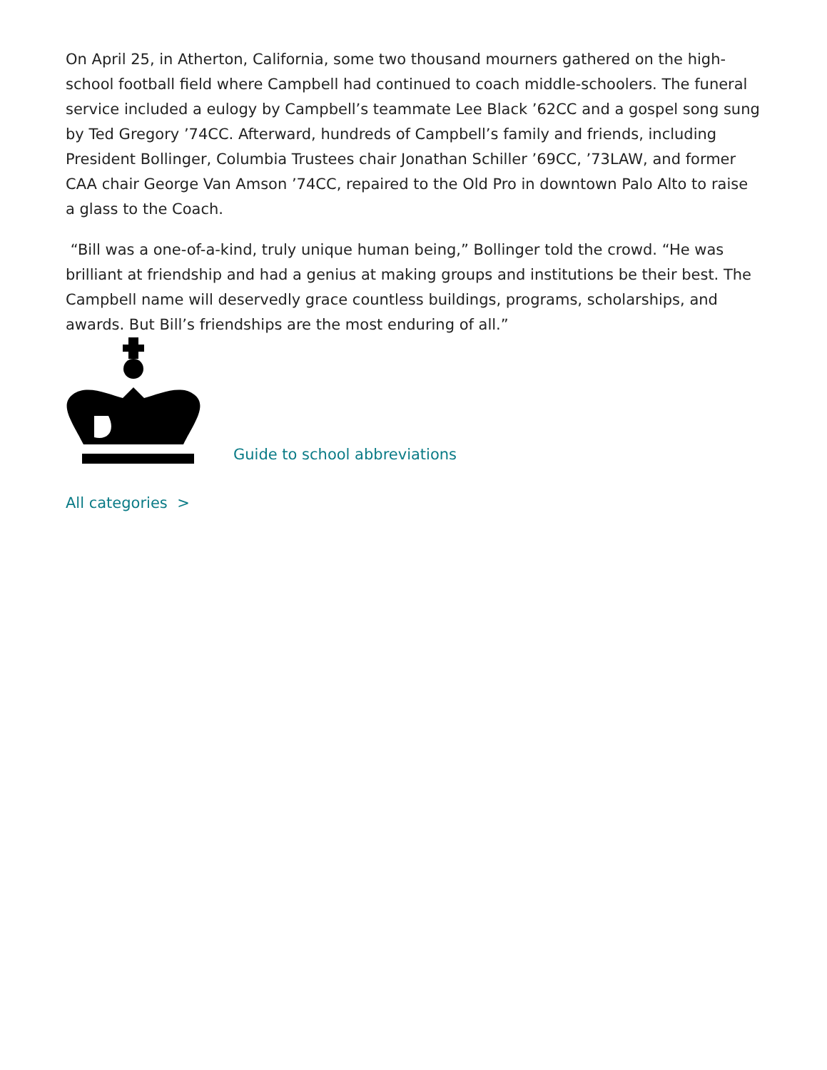On April 25, in Atherton, California, some two thousand mourners gathered on the high-school football field where Campbell had continued to coach middle-schoolers. The funeral service included a eulogy by Campbell’s teammate Lee Black ’62CC and a gospel song sung by Ted Gregory ’74CC. Afterward, hundreds of Campbell’s family and friends, including President Bollinger, Columbia Trustees chair Jonathan Schiller ’69CC, ’73LAW, and former CAA chair George Van Amson ’74CC, repaired to the Old Pro in downtown Palo Alto to raise a glass to the Coach.
“Bill was a one-of-a-kind, truly unique human being,” Bollinger told the crowd. “He was brilliant at friendship and had a genius at making groups and institutions be their best. The Campbell name will deservedly grace countless buildings, programs, scholarships, and awards. But Bill’s friendships are the most enduring of all.”
Guide to school abbreviations
All categories >